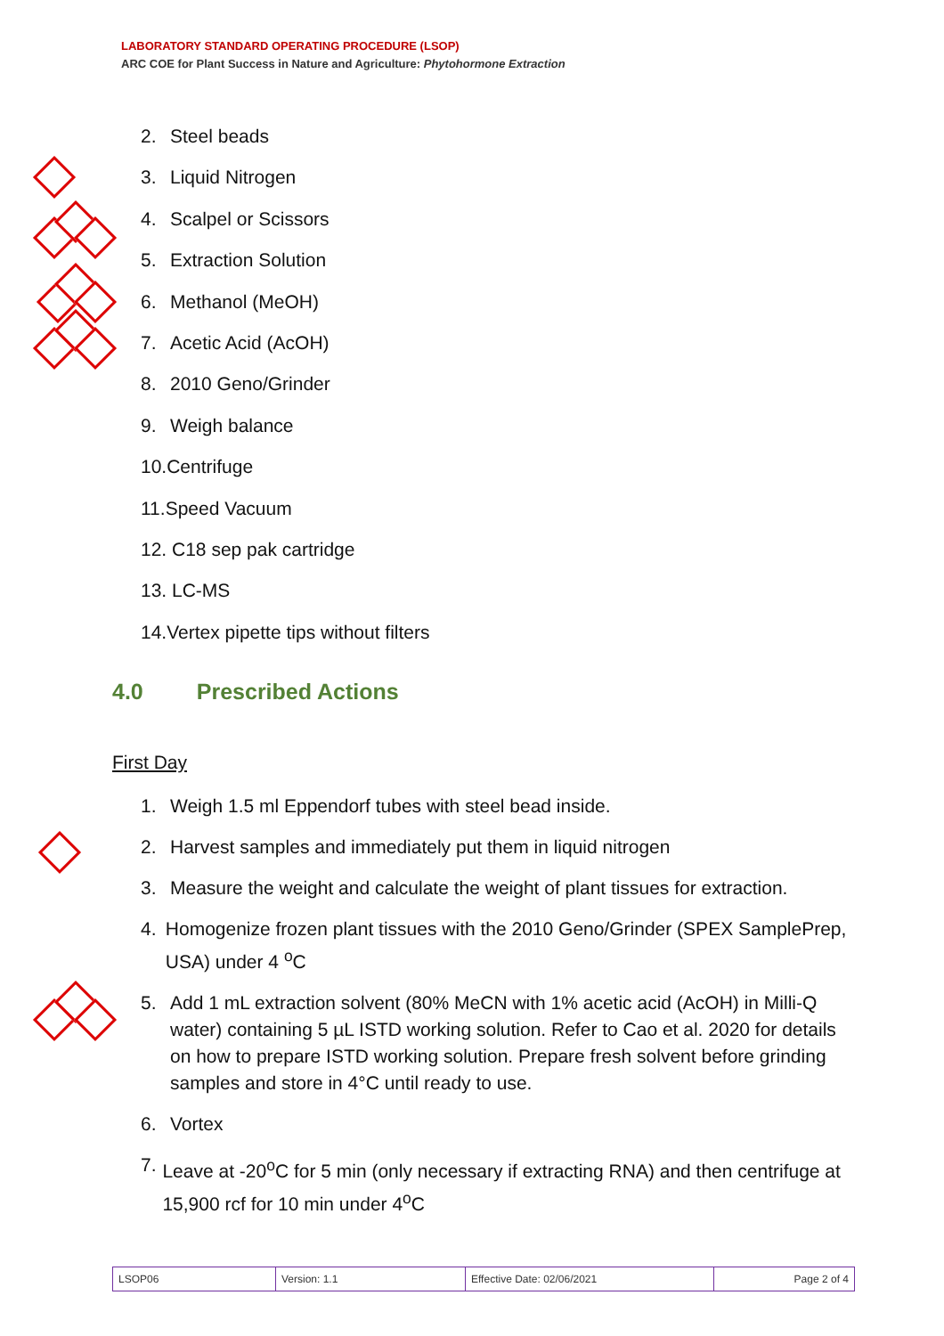LABORATORY STANDARD OPERATING PROCEDURE (LSOP)
ARC COE for Plant Success in Nature and Agriculture: Phytohormone Extraction
2. Steel beads
3. Liquid Nitrogen
4. Scalpel or Scissors
5. Extraction Solution
6. Methanol (MeOH)
7. Acetic Acid (AcOH)
8. 2010 Geno/Grinder
9. Weigh balance
10.Centrifuge
11.Speed Vacuum
12. C18 sep pak cartridge
13. LC-MS
14.Vertex pipette tips without filters
4.0 Prescribed Actions
First Day
1. Weigh 1.5 ml Eppendorf tubes with steel bead inside.
2. Harvest samples and immediately put them in liquid nitrogen
3. Measure the weight and calculate the weight of plant tissues for extraction.
4. Homogenize frozen plant tissues with the 2010 Geno/Grinder (SPEX SamplePrep, USA) under 4 <sup>o</sup>C
5. Add 1 mL extraction solvent (80% MeCN with 1% acetic acid (AcOH) in Milli-Q water) containing 5 µL ISTD working solution. Refer to Cao et al. 2020 for details on how to prepare ISTD working solution. Prepare fresh solvent before grinding samples and store in 4°C until ready to use.
6. Vortex
7. Leave at -20<sup>o</sup>C for 5 min (only necessary if extracting RNA) and then centrifuge at 15,900 rcf for 10 min under 4<sup>o</sup>C
| LSOP06 | Version: 1.1 | Effective Date: 02/06/2021 | Page 2 of 4 |